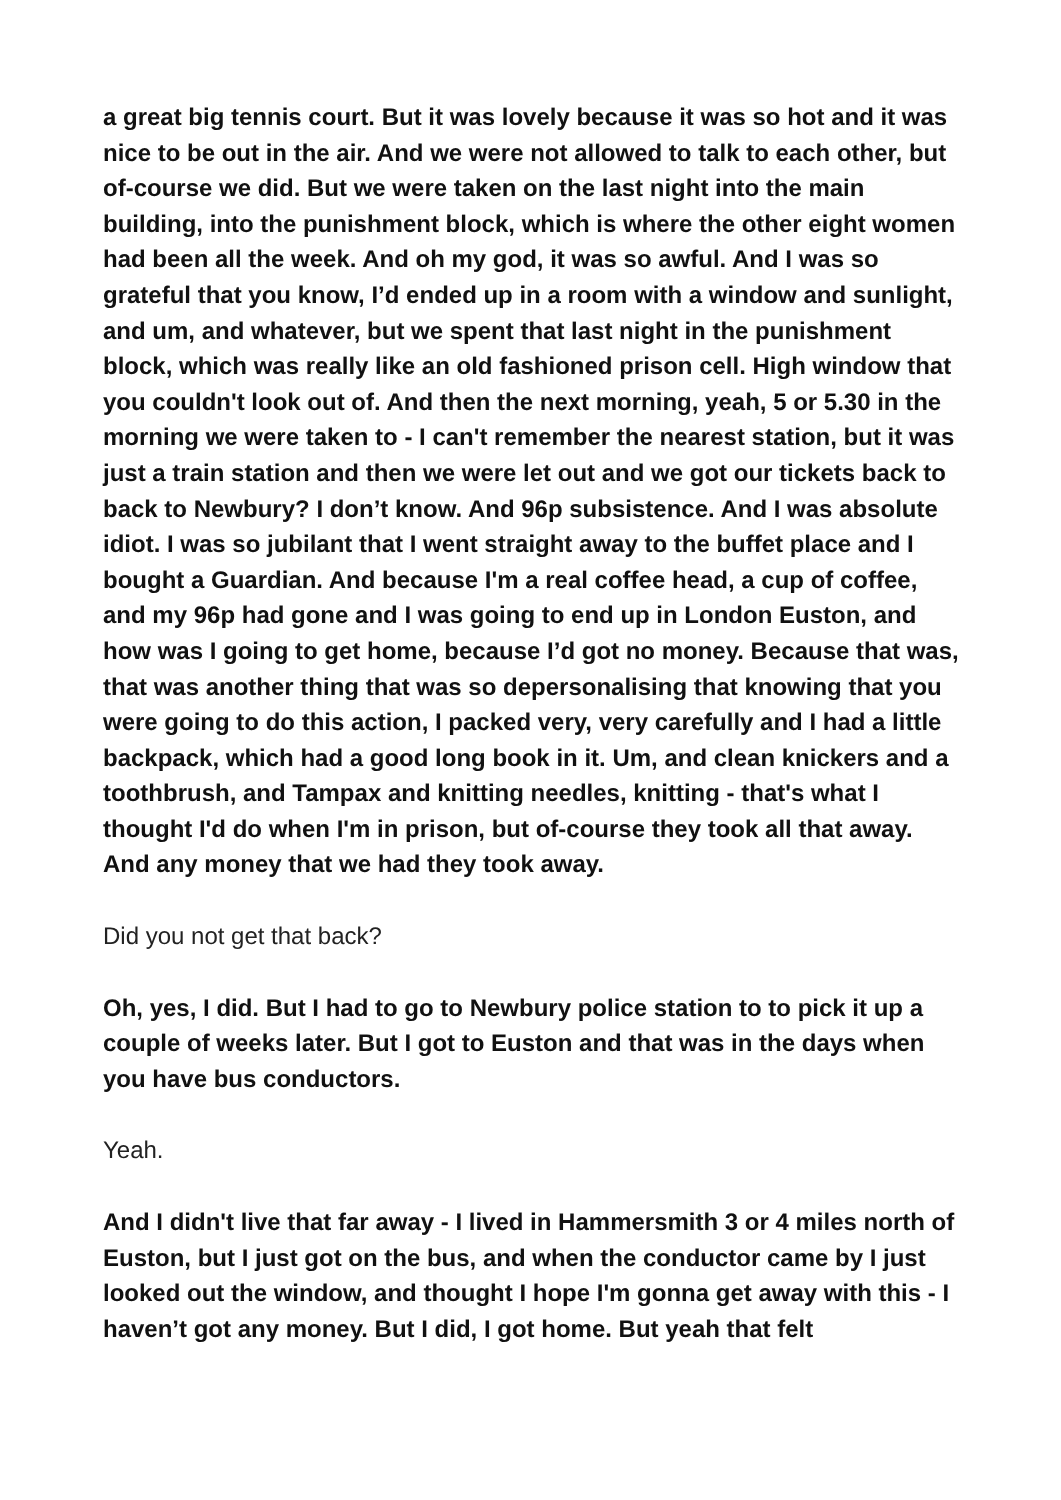a great big tennis court. But it was lovely because it was so hot and it was nice to be out in the air. And we were not allowed to talk to each other, but of-course we did. But we were taken on the last night into the main building, into the punishment block, which is where the other eight women had been all the week. And oh my god, it was so awful. And I was so grateful that you know, I’d ended up in a room with a window and sunlight, and um, and whatever, but we spent that last night in the punishment block, which was really like an old fashioned prison cell. High window that you couldn't look out of. And then the next morning, yeah, 5 or 5.30 in the morning we were taken to - I can't remember the nearest station, but it was just a train station and then we were let out and we got our tickets back to back to Newbury? I don’t know. And 96p subsistence. And I was absolute idiot. I was so jubilant that I went straight away to the buffet place and I bought a Guardian. And because I'm a real coffee head, a cup of coffee, and my 96p had gone and I was going to end up in London Euston, and how was I going to get home, because I’d got no money. Because that was, that was another thing that was so depersonalising that knowing that you were going to do this action, I packed very, very carefully and I had a little backpack, which had a good long book in it. Um, and clean knickers and a toothbrush, and Tampax and knitting needles, knitting - that's what I thought I'd do when I'm in prison, but of-course they took all that away. And any money that we had they took away.
Did you not get that back?
Oh, yes, I did. But I had to go to Newbury police station to to pick it up a couple of weeks later. But I got to Euston and that was in the days when you have bus conductors.
Yeah.
And I didn't live that far away - I lived in Hammersmith 3 or 4 miles north of Euston, but I just got on the bus, and when the conductor came by I just looked out the window, and thought I hope I'm gonna get away with this - I haven’t got any money. But I did, I got home. But yeah that felt